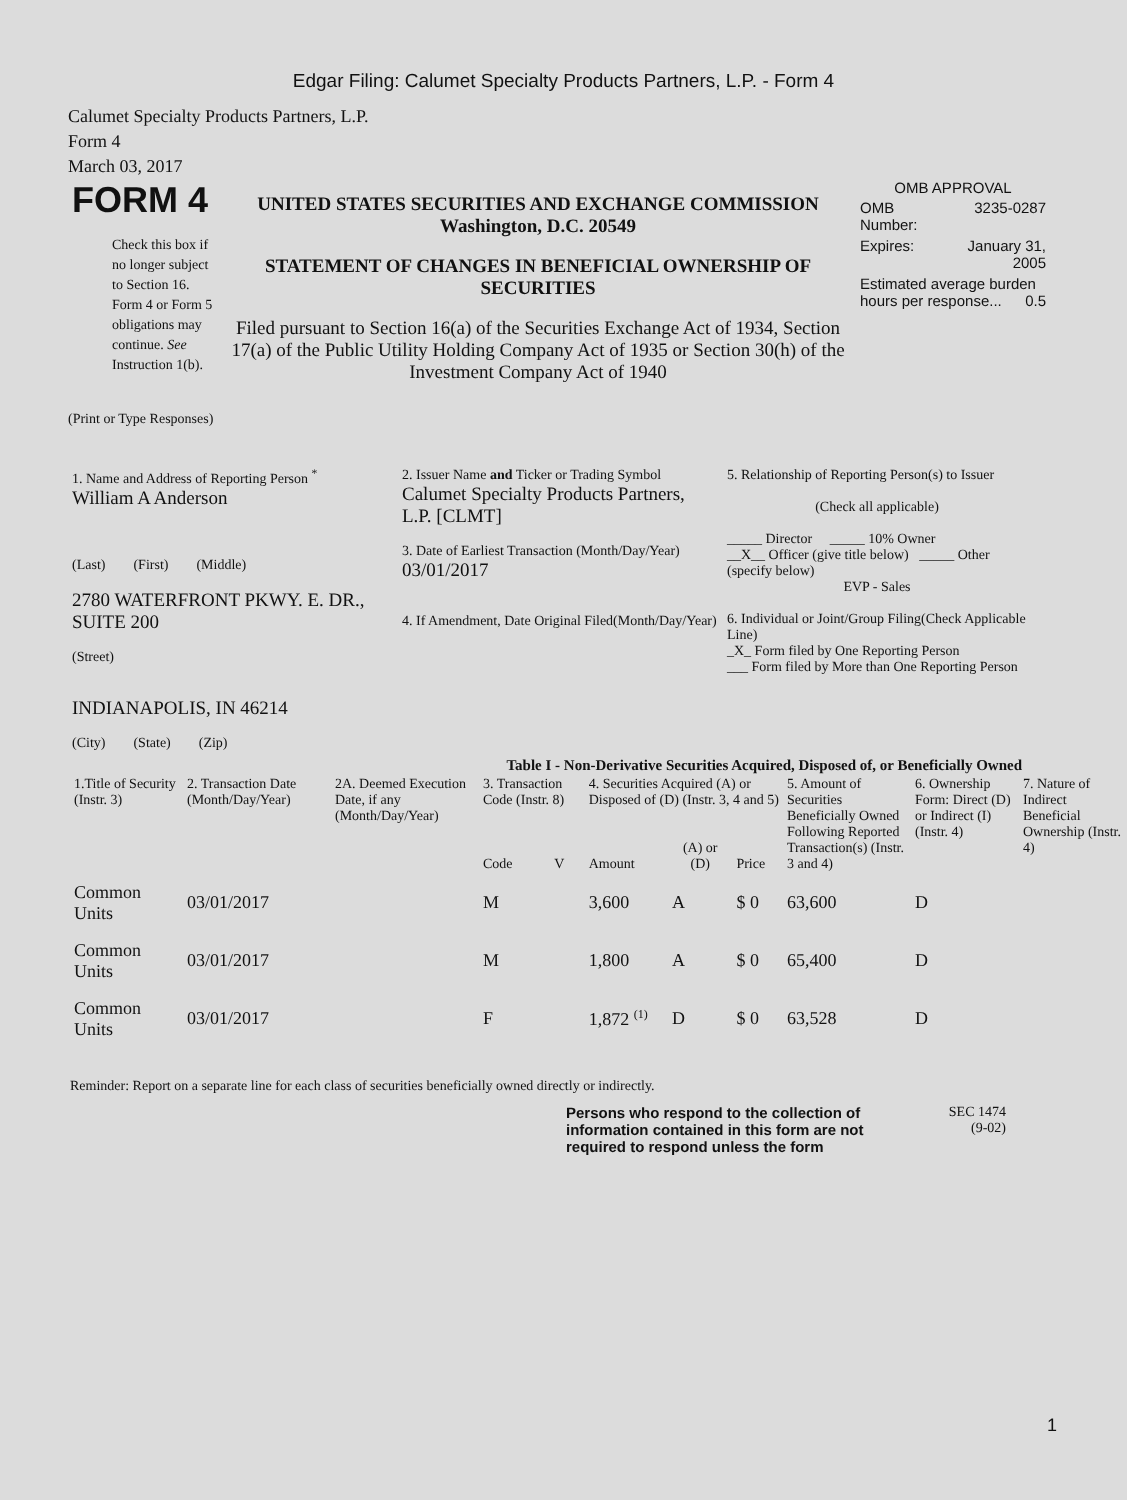Edgar Filing: Calumet Specialty Products Partners, L.P. - Form 4
Calumet Specialty Products Partners, L.P.
Form 4
March 03, 2017
FORM 4
Check this box if no longer subject to Section 16. Form 4 or Form 5 obligations may continue. See Instruction 1(b).
UNITED STATES SECURITIES AND EXCHANGE COMMISSION
Washington, D.C. 20549
STATEMENT OF CHANGES IN BENEFICIAL OWNERSHIP OF SECURITIES
Filed pursuant to Section 16(a) of the Securities Exchange Act of 1934, Section 17(a) of the Public Utility Holding Company Act of 1935 or Section 30(h) of the Investment Company Act of 1940
OMB APPROVAL
| OMB Number: | 3235-0287 |
| Expires: | January 31, 2005 |
| Estimated average burden hours per response... 0.5 | |
(Print or Type Responses)
1. Name and Address of Reporting Person <sup>*</sup>
William A Anderson
(Last) (First) (Middle)
2780 WATERFRONT PKWY. E. DR., SUITE 200
(Street)
INDIANAPOLIS, IN 46214
(City) (State) (Zip)
2. Issuer Name and Ticker or Trading Symbol
Calumet Specialty Products Partners, L.P. [CLMT]
3. Date of Earliest Transaction (Month/Day/Year)
03/01/2017
4. If Amendment, Date Original Filed(Month/Day/Year)
5. Relationship of Reporting Person(s) to Issuer
(Check all applicable)
_____ Director _____ 10% Owner
__X__ Officer (give title below) _____ Other (specify below)
EVP - Sales
6. Individual or Joint/Group Filing(Check Applicable Line)
_X_ Form filed by One Reporting Person
___ Form filed by More than One Reporting Person
Table I - Non-Derivative Securities Acquired, Disposed of, or Beneficially Owned
| 1.Title of Security (Instr. 3) | 2. Transaction Date (Month/Day/Year) | 2A. Deemed Execution Date, if any (Month/Day/Year) | 3. Transaction Code (Instr. 8) | | 4. Securities Acquired (A) or Disposed of (D) (Instr. 3, 4 and 5) | | | 5. Amount of Securities Beneficially Owned Following Reported Transaction(s) (Instr. 3 and 4) | 6. Ownership Form: Direct (D) or Indirect (I) (Instr. 4) | 7. Nature of Indirect Beneficial Ownership (Instr. 4) |
| --- | --- | --- | --- | --- | --- | --- | --- | --- | --- | --- |
| | | | Code | V | Amount | (A) or (D) | Price | | | |
| Common Units | 03/01/2017 | | M | | 3,600 | A | $ 0 | 63,600 | D | |
| Common Units | 03/01/2017 | | M | | 1,800 | A | $ 0 | 65,400 | D | |
| Common Units | 03/01/2017 | | F | | 1,872 <sup>(1)</sup> | D | $ 0 | 63,528 | D | |
Reminder: Report on a separate line for each class of securities beneficially owned directly or indirectly.
Persons who respond to the collection of information contained in this form are not required to respond unless the form
SEC 1474
(9-02)
1